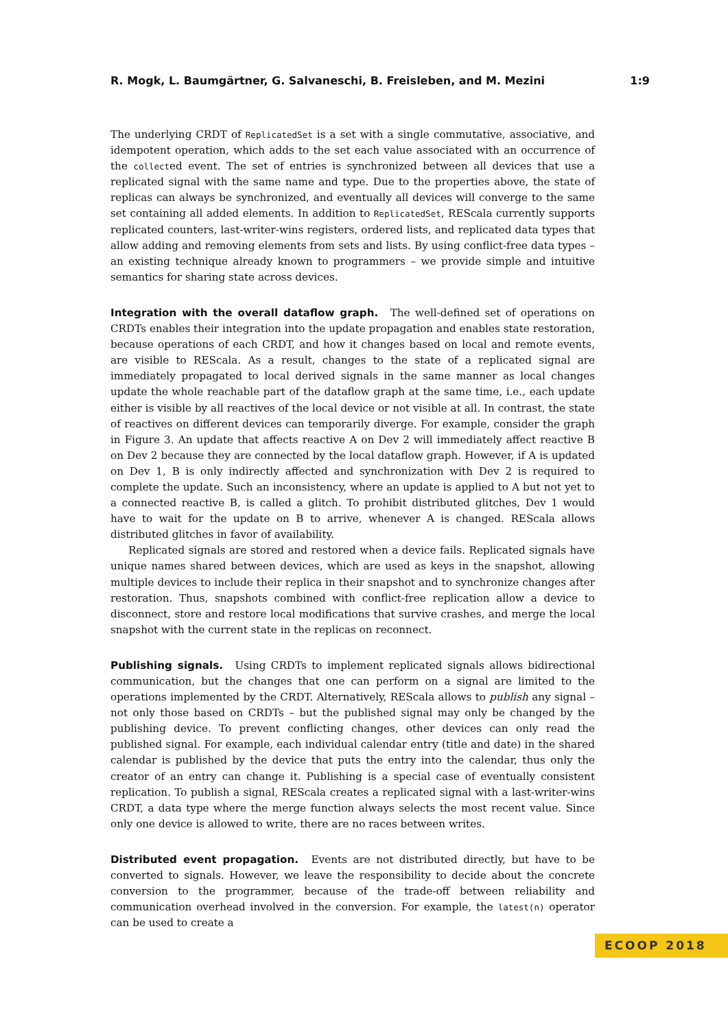R. Mogk, L. Baumgärtner, G. Salvaneschi, B. Freisleben, and M. Mezini 1:9
The underlying CRDT of ReplicatedSet is a set with a single commutative, associative, and idempotent operation, which adds to the set each value associated with an occurrence of the collected event. The set of entries is synchronized between all devices that use a replicated signal with the same name and type. Due to the properties above, the state of replicas can always be synchronized, and eventually all devices will converge to the same set containing all added elements. In addition to ReplicatedSet, REScala currently supports replicated counters, last-writer-wins registers, ordered lists, and replicated data types that allow adding and removing elements from sets and lists. By using conflict-free data types – an existing technique already known to programmers – we provide simple and intuitive semantics for sharing state across devices.
Integration with the overall dataflow graph. The well-defined set of operations on CRDTs enables their integration into the update propagation and enables state restoration, because operations of each CRDT, and how it changes based on local and remote events, are visible to REScala. As a result, changes to the state of a replicated signal are immediately propagated to local derived signals in the same manner as local changes update the whole reachable part of the dataflow graph at the same time, i.e., each update either is visible by all reactives of the local device or not visible at all. In contrast, the state of reactives on different devices can temporarily diverge. For example, consider the graph in Figure 3. An update that affects reactive A on Dev 2 will immediately affect reactive B on Dev 2 because they are connected by the local dataflow graph. However, if A is updated on Dev 1, B is only indirectly affected and synchronization with Dev 2 is required to complete the update. Such an inconsistency, where an update is applied to A but not yet to a connected reactive B, is called a glitch. To prohibit distributed glitches, Dev 1 would have to wait for the update on B to arrive, whenever A is changed. REScala allows distributed glitches in favor of availability.
Replicated signals are stored and restored when a device fails. Replicated signals have unique names shared between devices, which are used as keys in the snapshot, allowing multiple devices to include their replica in their snapshot and to synchronize changes after restoration. Thus, snapshots combined with conflict-free replication allow a device to disconnect, store and restore local modifications that survive crashes, and merge the local snapshot with the current state in the replicas on reconnect.
Publishing signals. Using CRDTs to implement replicated signals allows bidirectional communication, but the changes that one can perform on a signal are limited to the operations implemented by the CRDT. Alternatively, REScala allows to publish any signal – not only those based on CRDTs – but the published signal may only be changed by the publishing device. To prevent conflicting changes, other devices can only read the published signal. For example, each individual calendar entry (title and date) in the shared calendar is published by the device that puts the entry into the calendar, thus only the creator of an entry can change it. Publishing is a special case of eventually consistent replication. To publish a signal, REScala creates a replicated signal with a last-writer-wins CRDT, a data type where the merge function always selects the most recent value. Since only one device is allowed to write, there are no races between writes.
Distributed event propagation. Events are not distributed directly, but have to be converted to signals. However, we leave the responsibility to decide about the concrete conversion to the programmer, because of the trade-off between reliability and communication overhead involved in the conversion. For example, the latest(n) operator can be used to create a
ECOOP 2018